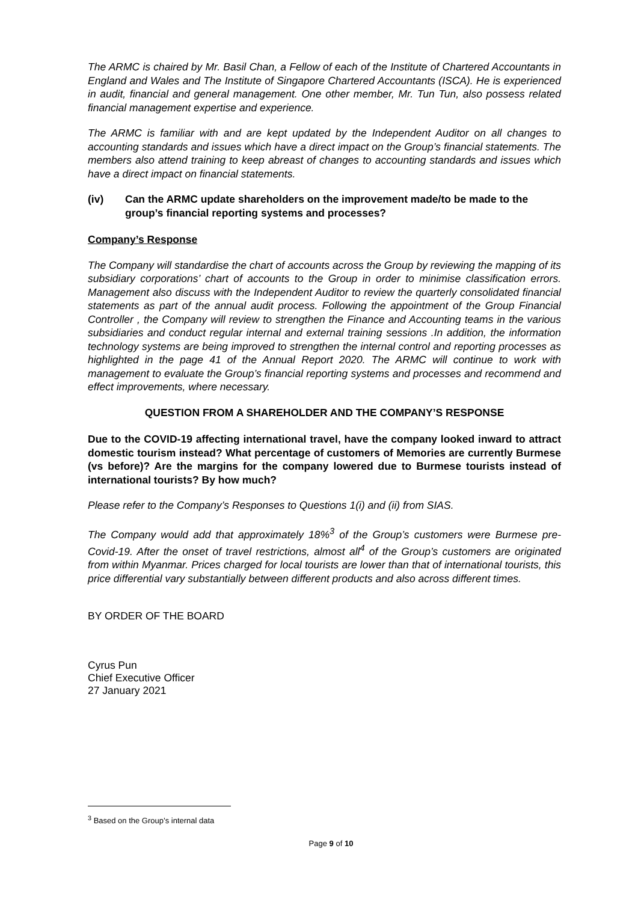The ARMC is chaired by Mr. Basil Chan, a Fellow of each of the Institute of Chartered Accountants in England and Wales and The Institute of Singapore Chartered Accountants (ISCA). He is experienced in audit, financial and general management. One other member, Mr. Tun Tun, also possess related financial management expertise and experience.
The ARMC is familiar with and are kept updated by the Independent Auditor on all changes to accounting standards and issues which have a direct impact on the Group’s financial statements. The members also attend training to keep abreast of changes to accounting standards and issues which have a direct impact on financial statements.
(iv) Can the ARMC update shareholders on the improvement made/to be made to the group’s financial reporting systems and processes?
Company’s Response
The Company will standardise the chart of accounts across the Group by reviewing the mapping of its subsidiary corporations’ chart of accounts to the Group in order to minimise classification errors. Management also discuss with the Independent Auditor to review the quarterly consolidated financial statements as part of the annual audit process. Following the appointment of the Group Financial Controller , the Company will review to strengthen the Finance and Accounting teams in the various subsidiaries and conduct regular internal and external training sessions .In addition, the information technology systems are being improved to strengthen the internal control and reporting processes as highlighted in the page 41 of the Annual Report 2020. The ARMC will continue to work with management to evaluate the Group’s financial reporting systems and processes and recommend and effect improvements, where necessary.
QUESTION FROM A SHAREHOLDER AND THE COMPANY’S RESPONSE
Due to the COVID-19 affecting international travel, have the company looked inward to attract domestic tourism instead? What percentage of customers of Memories are currently Burmese (vs before)? Are the margins for the company lowered due to Burmese tourists instead of international tourists? By how much?
Please refer to the Company’s Responses to Questions 1(i) and (ii) from SIAS.
The Company would add that approximately 18%<sup>3</sup> of the Group’s customers were Burmese pre-Covid-19. After the onset of travel restrictions, almost all<sup>4</sup> of the Group’s customers are originated from within Myanmar. Prices charged for local tourists are lower than that of international tourists, this price differential vary substantially between different products and also across different times.
BY ORDER OF THE BOARD
Cyrus Pun
Chief Executive Officer
27 January 2021
<sup>3</sup> Based on the Group’s internal data
Page 9 of 10